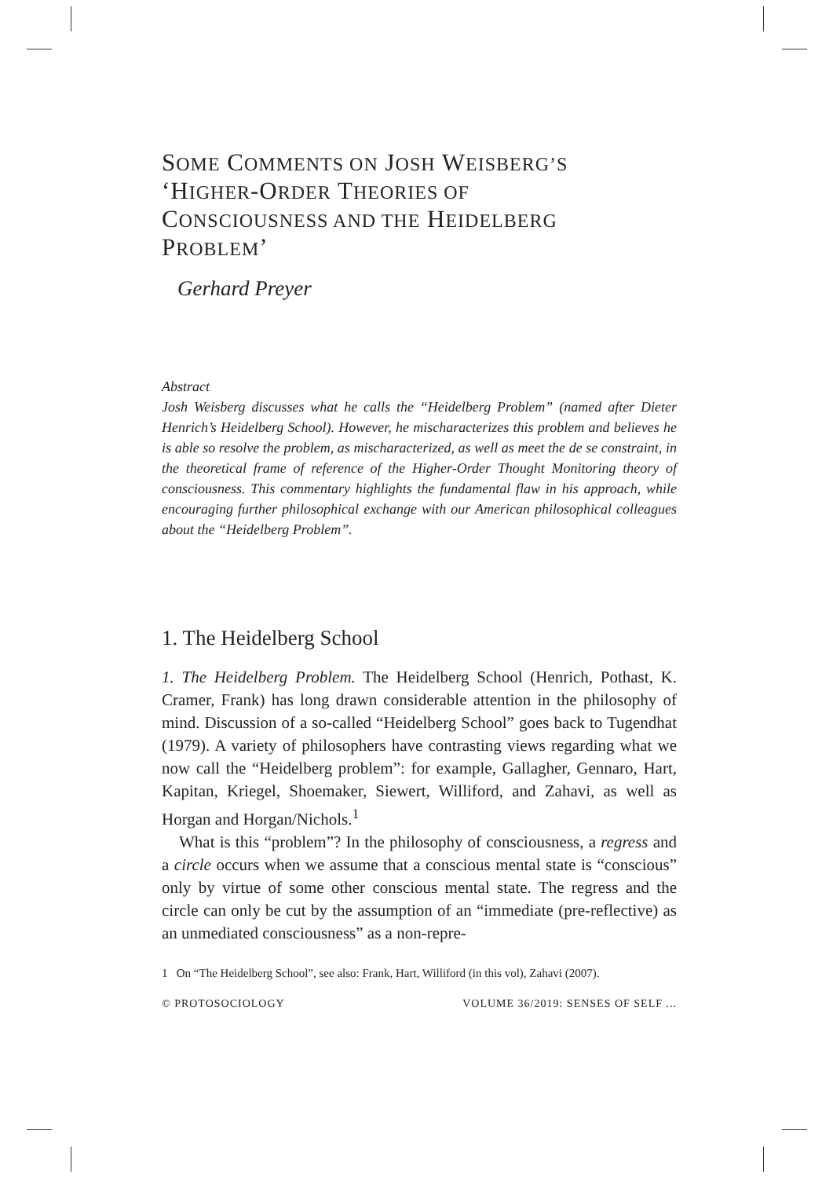SOME COMMENTS ON JOSH WEISBERG’S
‘HIGHER-ORDER THEORIES OF
CONSCIOUSNESS AND THE HEIDELBERG
PROBLEM’
Gerhard Preyer
Abstract
Josh Weisberg discusses what he calls the “Heidelberg Problem” (named after Dieter Henrich’s Heidelberg School). However, he mischaracterizes this problem and believes he is able so resolve the problem, as mischaracterized, as well as meet the de se constraint, in the theoretical frame of reference of the Higher-Order Thought Monitoring theory of consciousness. This commentary highlights the fundamental flaw in his approach, while encouraging further philosophical exchange with our American philosophical colleagues about the “Heidelberg Problem”.
1. The Heidelberg School
1. The Heidelberg Problem. The Heidelberg School (Henrich, Pothast, K. Cramer, Frank) has long drawn considerable attention in the philosophy of mind. Discussion of a so-called “Heidelberg School” goes back to Tugendhat (1979). A variety of philosophers have contrasting views regarding what we now call the “Heidelberg problem”: for example, Gallagher, Gennaro, Hart, Kapitan, Kriegel, Shoemaker, Siewert, Williford, and Zahavi, as well as Horgan and Horgan/Nichols.<sup>1</sup>
What is this “problem”? In the philosophy of consciousness, a regress and a circle occurs when we assume that a conscious mental state is “conscious” only by virtue of some other conscious mental state. The regress and the circle can only be cut by the assumption of an “immediate (pre-reflective) as an unmediated consciousness” as a non-repre-
1 On “The Heidelberg School”, see also: Frank, Hart, Williford (in this vol), Zahavi (2007).
© PROTOSOCIOLOGY VOLUME 36/2019: SENSES OF SELF ...